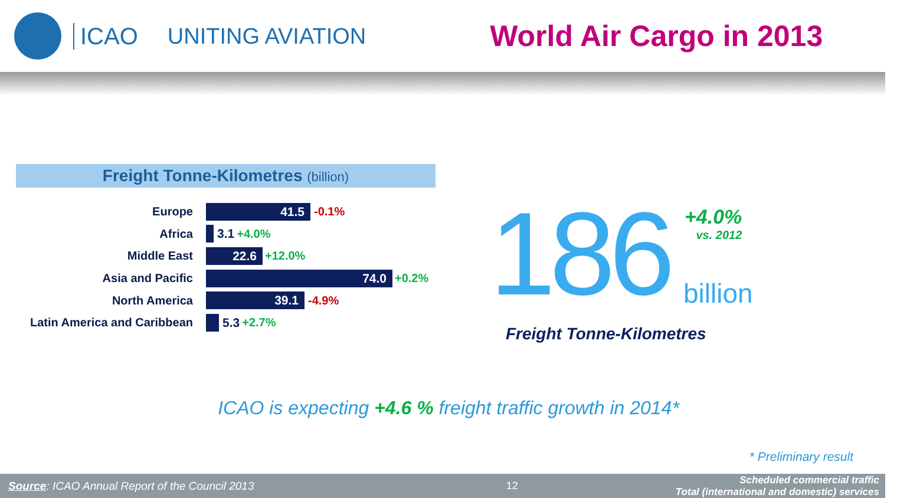ICAO UNITING AVIATION
World Air Cargo in 2013
Freight Tonne-Kilometres (billion)
Europe
41.5
-0.1%
Africa 3.1 +4.0%
Middle East
22.6
+12.0%
Asia and Pacific
74.0
+0.2%
North America
39.1
-4.9%
Latin America and Caribbean
5.3 +2.7%
186
+4.0%
vs. 2012
billion
Freight Tonne-Kilometres
ICAO is expecting +4.6 % freight traffic growth in 2014*
* Preliminary result
Source: ICAO Annual Report of the Council 2013 12 Scheduled commercial traffic
Total (international and domestic) services